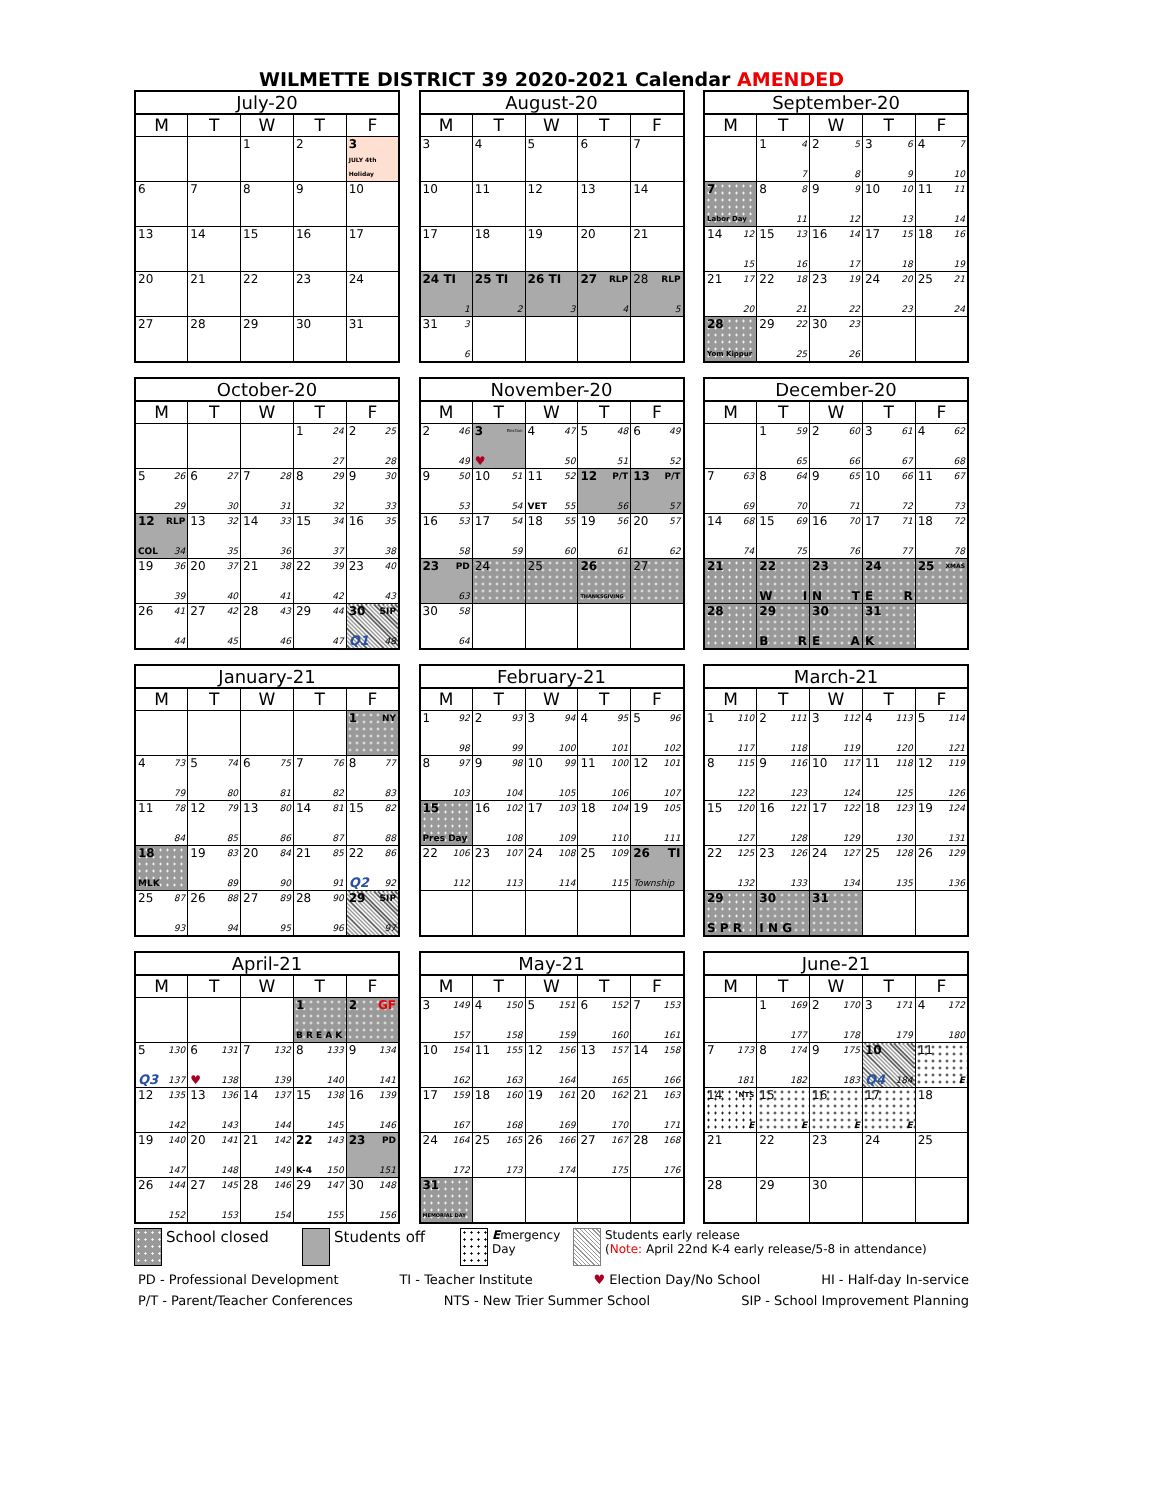WILMETTE DISTRICT 39 2020-2021 Calendar AMENDED
| July-20 | | | | |
| --- | --- | --- | --- | --- |
| M | T | W | T | F |
| | | 1 | 2 | 3 JULY 4th Holiday |
| 6 | 7 | 8 | 9 | 10 |
| 13 | 14 | 15 | 16 | 17 |
| 20 | 21 | 22 | 23 | 24 |
| 27 | 28 | 29 | 30 | 31 |
| August-20 | | | | |
| --- | --- | --- | --- | --- |
| M | T | W | T | F |
| 3 | 4 | 5 | 6 | 7 |
| 10 | 11 | 12 | 13 | 14 |
| 17 | 18 | 19 | 20 | 21 |
| 24 TI 1 | 25 TI 2 | 26 TI 3 | 27 RLP 4 | 28 RLP 5 |
| 31 3 6 | | | | |
| September-20 | | | | |
| --- | --- | --- | --- | --- |
| M | T | W | T | F |
| | 1 4 7 | 2 5 8 | 3 6 9 | 4 7 10 |
| 7 Labor Day | 8 8 11 | 9 9 12 | 10 10 13 | 11 11 14 |
| 14 12 15 | 15 13 16 | 16 14 17 | 17 15 18 | 18 16 19 |
| 21 17 20 | 22 18 21 | 23 19 22 | 24 20 23 | 25 21 24 |
| 28 Yom Kippur | 29 22 25 | 30 23 26 | | |
| October-20 | | | | |
| --- | --- | --- | --- | --- |
| M | T | W | T | F |
| | | | 1 24 27 | 2 25 28 |
| 5 26 29 | 6 27 30 | 7 28 31 | 8 29 32 | 9 30 33 |
| 12 RLP COL 34 | 13 32 35 | 14 33 36 | 15 34 37 | 16 35 38 |
| 19 36 39 | 20 37 40 | 21 38 41 | 22 39 42 | 23 40 43 |
| 26 41 44 | 27 42 45 | 28 43 46 | 29 44 47 | 30 SIP Q1 48 |
| November-20 | | | | |
| --- | --- | --- | --- | --- |
| M | T | W | T | F |
| 2 46 49 | 3 Election ♥ | 4 47 50 | 5 48 51 | 6 49 52 |
| 9 50 53 | 10 51 54 | 11 52 VET 55 | 12 P/T 56 | 13 P/T 57 |
| 16 53 58 | 17 54 59 | 18 55 60 | 19 56 61 | 20 57 62 |
| 23 PD 63 | 24 | 25 | 26 THANKSGIVING | 27 |
| 30 58 64 | | | | |
| December-20 | | | | |
| --- | --- | --- | --- | --- |
| M | T | W | T | F |
| | 1 59 65 | 2 60 66 | 3 61 67 | 4 62 68 |
| 7 63 69 | 8 64 70 | 9 65 71 | 10 66 72 | 11 67 73 |
| 14 68 74 | 15 69 75 | 16 70 76 | 17 71 77 | 18 72 78 |
| 21 | 22 W I | 23 N T | 24 E R | 25 XMAS |
| 28 | 29 B R | 30 E A | 31 K | |
| January-21 | | | | |
| --- | --- | --- | --- | --- |
| M | T | W | T | F |
| | | | | 1 NY |
| 4 73 79 | 5 74 80 | 6 75 81 | 7 76 82 | 8 77 83 |
| 11 78 84 | 12 79 85 | 13 80 86 | 14 81 87 | 15 82 88 |
| 18 MLK | 19 83 89 | 20 84 90 | 21 85 91 | 22 86 Q2 92 |
| 25 87 93 | 26 88 94 | 27 89 95 | 28 90 96 | 29 SIP 97 |
| February-21 | | | | |
| --- | --- | --- | --- | --- |
| M | T | W | T | F |
| 1 92 98 | 2 93 99 | 3 94 100 | 4 95 101 | 5 96 102 |
| 8 97 103 | 9 98 104 | 10 99 105 | 11 100 106 | 12 101 107 |
| 15 Pres Day | 16 102 108 | 17 103 109 | 18 104 110 | 19 105 111 |
| 22 106 112 | 23 107 113 | 24 108 114 | 25 109 115 | 26 TI Township |
| March-21 | | | | |
| --- | --- | --- | --- | --- |
| M | T | W | T | F |
| 1 110 117 | 2 111 118 | 3 112 119 | 4 113 120 | 5 114 121 |
| 8 115 122 | 9 116 123 | 10 117 124 | 11 118 125 | 12 119 126 |
| 15 120 127 | 16 121 128 | 17 122 129 | 18 123 130 | 19 124 131 |
| 22 125 132 | 23 126 133 | 24 127 134 | 25 128 135 | 26 129 136 |
| 29 S P R | 30 I N G | 31 | | |
| April-21 | | | | |
| --- | --- | --- | --- | --- |
| M | T | W | T | F |
| | | | 1 B R E A K | 2 GF |
| 5 130 Q3 137 | 6 131 ♥ 138 | 7 132 139 | 8 133 140 | 9 134 141 |
| 12 135 142 | 13 136 143 | 14 137 144 | 15 138 145 | 16 139 146 |
| 19 140 147 | 20 141 148 | 21 142 149 | 22 143 K-4 150 | 23 PD 151 |
| 26 144 152 | 27 145 153 | 28 146 154 | 29 147 155 | 30 148 156 |
| May-21 | | | | |
| --- | --- | --- | --- | --- |
| M | T | W | T | F |
| 3 149 157 | 4 150 158 | 5 151 159 | 6 152 160 | 7 153 161 |
| 10 154 162 | 11 155 163 | 12 156 164 | 13 157 165 | 14 158 166 |
| 17 159 167 | 18 160 168 | 19 161 169 | 20 162 170 | 21 163 171 |
| 24 164 172 | 25 165 173 | 26 166 174 | 27 167 175 | 28 168 176 |
| 31 MEMORIAL DAY | | | | |
| June-21 | | | | |
| --- | --- | --- | --- | --- |
| M | T | W | T | F |
| | 1 169 177 | 2 170 178 | 3 171 179 | 4 172 180 |
| 7 173 181 | 8 174 182 | 9 175 183 | 10 Q4 184 | 11 E |
| 14 NTS E | 15 E | 16 E | 17 E | 18 |
| 21 | 22 | 23 | 24 | 25 |
| 28 | 29 | 30 | | |
School closed Students off
Emergency
Day
Students early release
(Note: April 22nd K-4 early release/5-8 in attendance)
PD - Professional Development TI - Teacher Institute ♥ Election Day/No School HI - Half-day In-service
P/T - Parent/Teacher Conferences NTS - New Trier Summer School SIP - School Improvement Planning